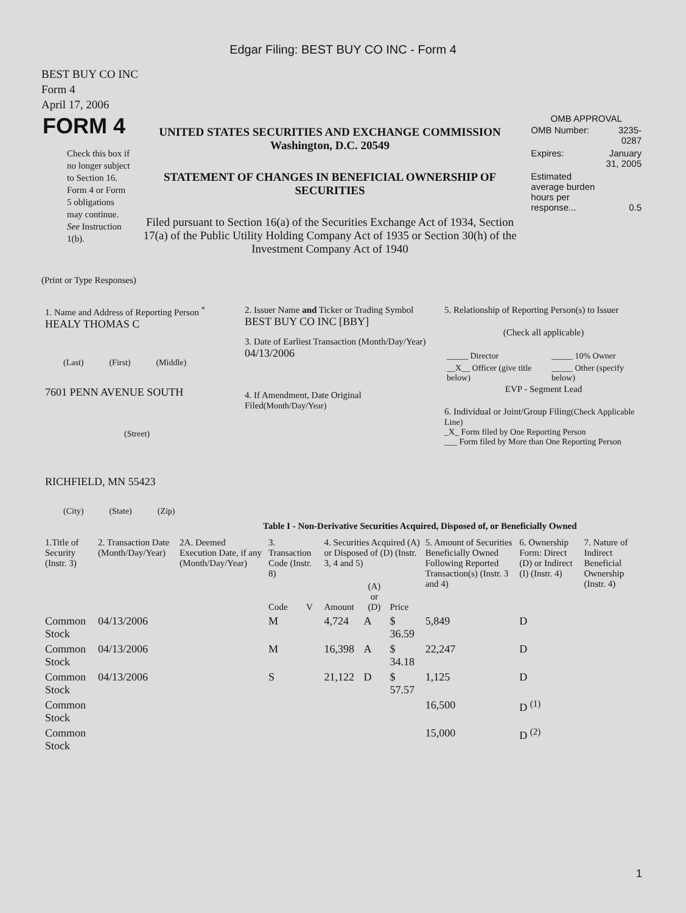Edgar Filing: BEST BUY CO INC - Form 4
BEST BUY CO INC
Form 4
April 17, 2006
| FORM 4 Check this box if no longer subject to Section 16. Form 4 or Form 5 obligations may continue. See Instruction 1(b). | UNITED STATES SECURITIES AND EXCHANGE COMMISSION Washington, D.C. 20549 STATEMENT OF CHANGES IN BENEFICIAL OWNERSHIP OF SECURITIES Filed pursuant to Section 16(a) of the Securities Exchange Act of 1934, Section 17(a) of the Public Utility Holding Company Act of 1935 or Section 30(h) of the Investment Company Act of 1940 | OMB APPROVAL / OMB Number: / 3235-0287 / / Expires: / January 31, 2005 / / Estimated average burden hours per response... / 0.5 / |
(Print or Type Responses)
| 1. Name and Address of Reporting Person <sup>*</sup> HEALY THOMAS C (Last) (First) (Middle) 7601 PENN AVENUE SOUTH (Street) RICHFIELD, MN 55423 (City) (State) (Zip) | 2. Issuer Name and Ticker or Trading Symbol BEST BUY CO INC [BBY] 3. Date of Earliest Transaction (Month/Day/Year) 04/13/2006 4. If Amendment, Date Original Filed (Month/Day/Year) | 5. Relationship of Reporting Person(s) to Issuer (Check all applicable) / _____ Director / _____ 10% Owner / / __X__ Officer (give title below) / _____ Other (specify below) / EVP - Segment Lead 6. Individual or Joint/Group Filing (Check Applicable Line) _X_ Form filed by One Reporting Person ___ Form filed by More than One Reporting Person |
Table I - Non-Derivative Securities Acquired, Disposed of, or Beneficially Owned
| 1.Title of Security (Instr. 3) | 2. Transaction Date (Month/Day/Year) | 2A. Deemed Execution Date, if any (Month/Day/Year) | 3. Transaction Code (Instr. 8) | | 4. Securities Acquired (A) or Disposed of (D) (Instr. 3, 4 and 5) | | | 5. Amount of Securities Beneficially Owned Following Reported Transaction(s) (Instr. 3 and 4) | 6. Ownership Form: Direct (D) or Indirect (I) (Instr. 4) | 7. Nature of Indirect Beneficial Ownership (Instr. 4) |
| --- | --- | --- | --- | --- | --- | --- | --- | --- | --- | --- |
| | | | Code | V | Amount | (A) or (D) | Price | | | |
| Common Stock | 04/13/2006 | | M | | 4,724 | A | $ 36.59 | 5,849 | D | |
| Common Stock | 04/13/2006 | | M | | 16,398 | A | $ 34.18 | 22,247 | D | |
| Common Stock | 04/13/2006 | | S | | 21,122 | D | $ 57.57 | 1,125 | D | |
| Common Stock | | | | | | | | 16,500 | D <sup>(1)</sup> | |
| Common Stock | | | | | | | | 15,000 | D <sup>(2)</sup> | |
1